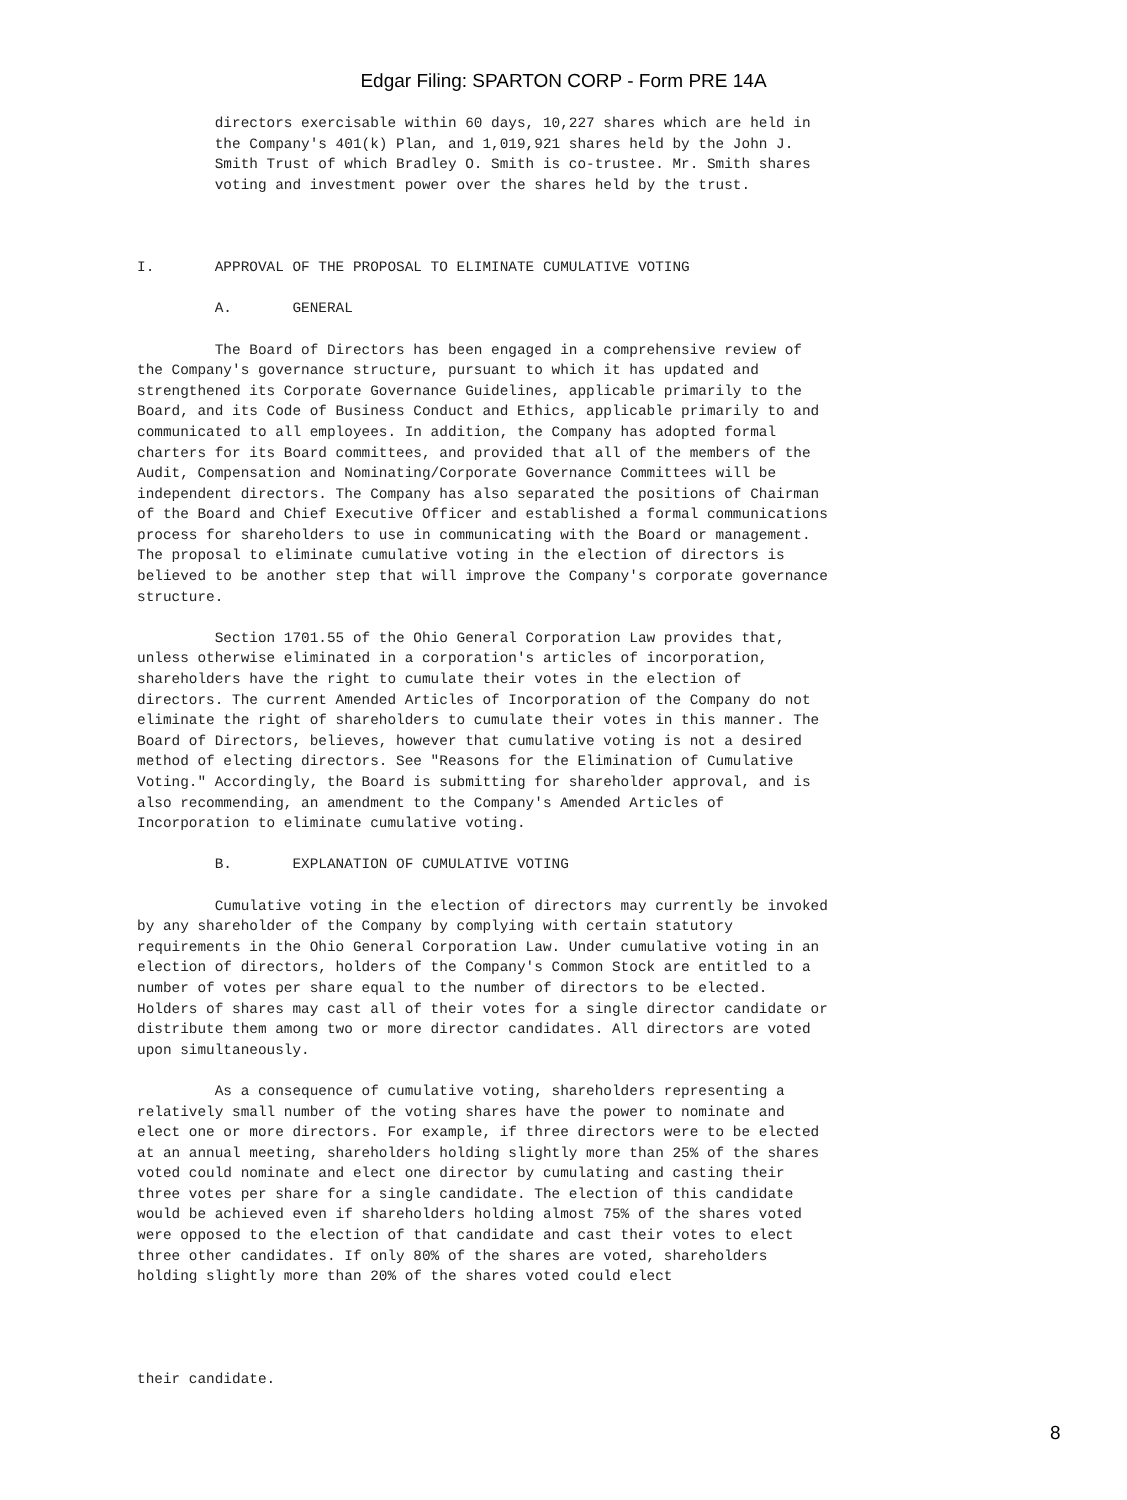Edgar Filing: SPARTON CORP - Form PRE 14A
         directors exercisable within 60 days, 10,227 shares which are held in
         the Company's 401(k) Plan, and 1,019,921 shares held by the John J.
         Smith Trust of which Bradley O. Smith is co-trustee. Mr. Smith shares
         voting and investment power over the shares held by the trust.



I.       APPROVAL OF THE PROPOSAL TO ELIMINATE CUMULATIVE VOTING

         A.       GENERAL

         The Board of Directors has been engaged in a comprehensive review of
the Company's governance structure, pursuant to which it has updated and
strengthened its Corporate Governance Guidelines, applicable primarily to the
Board, and its Code of Business Conduct and Ethics, applicable primarily to and
communicated to all employees. In addition, the Company has adopted formal
charters for its Board committees, and provided that all of the members of the
Audit, Compensation and Nominating/Corporate Governance Committees will be
independent directors. The Company has also separated the positions of Chairman
of the Board and Chief Executive Officer and established a formal communications
process for shareholders to use in communicating with the Board or management.
The proposal to eliminate cumulative voting in the election of directors is
believed to be another step that will improve the Company's corporate governance
structure.

         Section 1701.55 of the Ohio General Corporation Law provides that,
unless otherwise eliminated in a corporation's articles of incorporation,
shareholders have the right to cumulate their votes in the election of
directors. The current Amended Articles of Incorporation of the Company do not
eliminate the right of shareholders to cumulate their votes in this manner. The
Board of Directors, believes, however that cumulative voting is not a desired
method of electing directors. See "Reasons for the Elimination of Cumulative
Voting." Accordingly, the Board is submitting for shareholder approval, and is
also recommending, an amendment to the Company's Amended Articles of
Incorporation to eliminate cumulative voting.

         B.       EXPLANATION OF CUMULATIVE VOTING

         Cumulative voting in the election of directors may currently be invoked
by any shareholder of the Company by complying with certain statutory
requirements in the Ohio General Corporation Law. Under cumulative voting in an
election of directors, holders of the Company's Common Stock are entitled to a
number of votes per share equal to the number of directors to be elected.
Holders of shares may cast all of their votes for a single director candidate or
distribute them among two or more director candidates. All directors are voted
upon simultaneously.

         As a consequence of cumulative voting, shareholders representing a
relatively small number of the voting shares have the power to nominate and
elect one or more directors. For example, if three directors were to be elected
at an annual meeting, shareholders holding slightly more than 25% of the shares
voted could nominate and elect one director by cumulating and casting their
three votes per share for a single candidate. The election of this candidate
would be achieved even if shareholders holding almost 75% of the shares voted
were opposed to the election of that candidate and cast their votes to elect
three other candidates. If only 80% of the shares are voted, shareholders
holding slightly more than 20% of the shares voted could elect




their candidate.
8